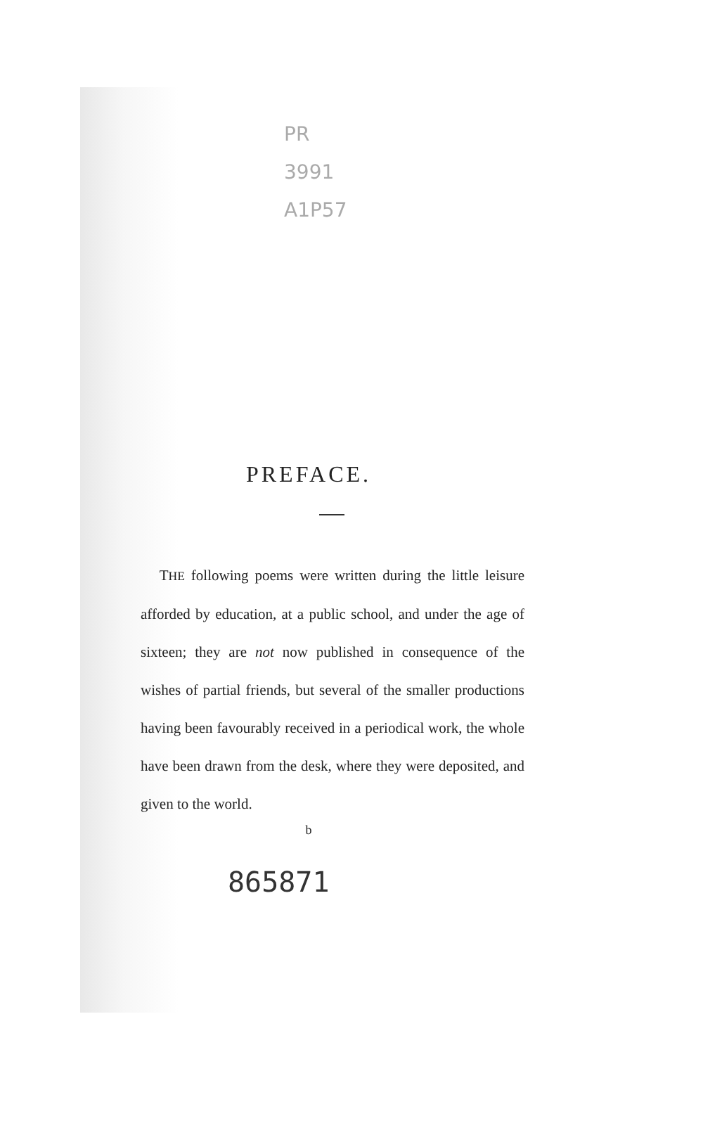PR
3991
A1P57
PREFACE.
THE following poems were written during the little leisure afforded by education, at a public school, and under the age of sixteen; they are not now published in consequence of the wishes of partial friends, but several of the smaller productions having been favourably received in a periodical work, the whole have been drawn from the desk, where they were deposited, and given to the world.
b
865871